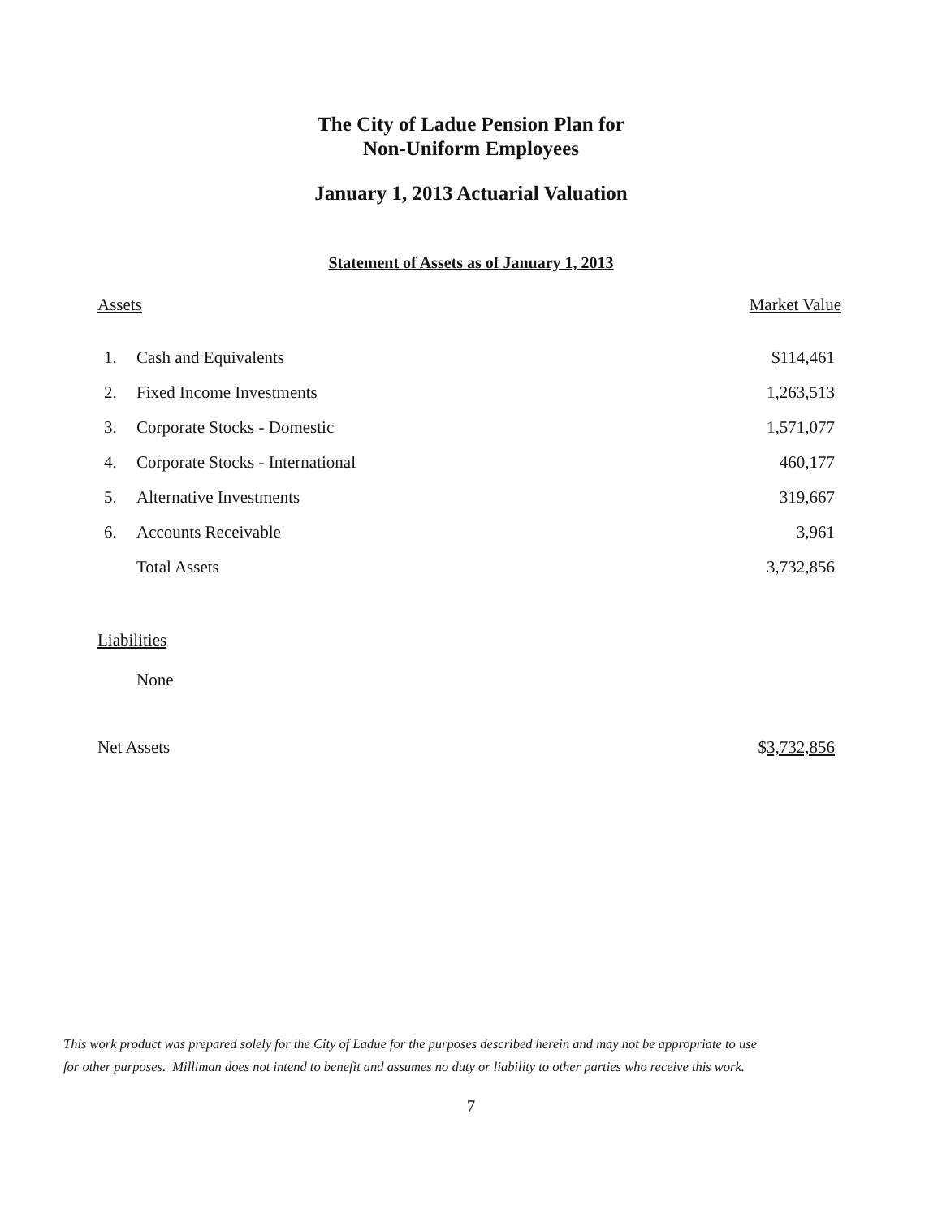The City of Ladue Pension Plan for
Non-Uniform Employees
January 1, 2013 Actuarial Valuation
Statement of Assets as of January 1, 2013
| Assets | | Market Value |
| --- | --- | --- |
| 1. | Cash and Equivalents | $114,461 |
| 2. | Fixed Income Investments | 1,263,513 |
| 3. | Corporate Stocks - Domestic | 1,571,077 |
| 4. | Corporate Stocks - International | 460,177 |
| 5. | Alternative Investments | 319,667 |
| 6. | Accounts Receivable | 3,961 |
| | Total Assets | 3,732,856 |
| Liabilities | | |
| | None | |
| Net Assets | | $ 3,732,856 |
This work product was prepared solely for the City of Ladue for the purposes described herein and may not be appropriate to use
for other purposes. Milliman does not intend to benefit and assumes no duty or liability to other parties who receive this work.
7